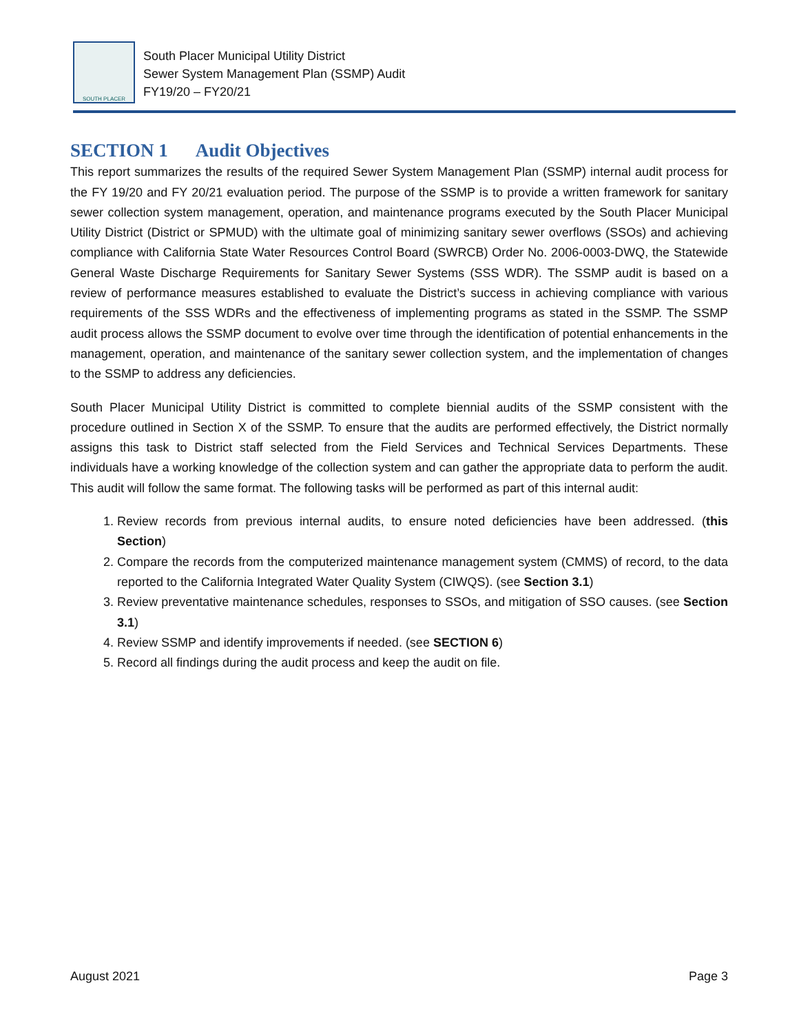SOUTH PLACER
South Placer Municipal Utility District
Sewer System Management Plan (SSMP) Audit
FY19/20 – FY20/21
SECTION 1 Audit Objectives
This report summarizes the results of the required Sewer System Management Plan (SSMP) internal audit process for the FY 19/20 and FY 20/21 evaluation period. The purpose of the SSMP is to provide a written framework for sanitary sewer collection system management, operation, and maintenance programs executed by the South Placer Municipal Utility District (District or SPMUD) with the ultimate goal of minimizing sanitary sewer overflows (SSOs) and achieving compliance with California State Water Resources Control Board (SWRCB) Order No. 2006-0003-DWQ, the Statewide General Waste Discharge Requirements for Sanitary Sewer Systems (SSS WDR). The SSMP audit is based on a review of performance measures established to evaluate the District’s success in achieving compliance with various requirements of the SSS WDRs and the effectiveness of implementing programs as stated in the SSMP. The SSMP audit process allows the SSMP document to evolve over time through the identification of potential enhancements in the management, operation, and maintenance of the sanitary sewer collection system, and the implementation of changes to the SSMP to address any deficiencies.
South Placer Municipal Utility District is committed to complete biennial audits of the SSMP consistent with the procedure outlined in Section X of the SSMP. To ensure that the audits are performed effectively, the District normally assigns this task to District staff selected from the Field Services and Technical Services Departments. These individuals have a working knowledge of the collection system and can gather the appropriate data to perform the audit. This audit will follow the same format. The following tasks will be performed as part of this internal audit:
1. Review records from previous internal audits, to ensure noted deficiencies have been addressed. (this Section)
2. Compare the records from the computerized maintenance management system (CMMS) of record, to the data reported to the California Integrated Water Quality System (CIWQS). (see Section 3.1)
3. Review preventative maintenance schedules, responses to SSOs, and mitigation of SSO causes. (see Section 3.1)
4. Review SSMP and identify improvements if needed. (see SECTION 6)
5. Record all findings during the audit process and keep the audit on file.
August 2021 Page 3